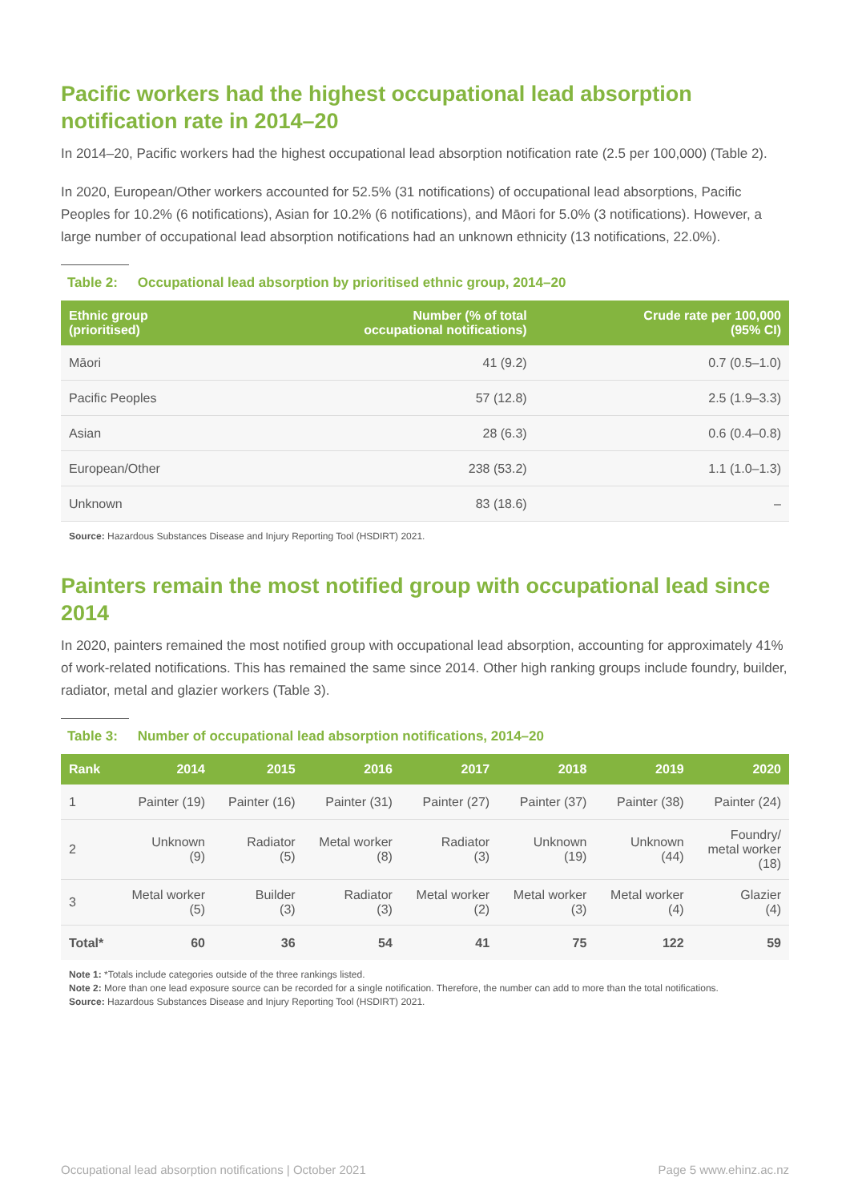Pacific workers had the highest occupational lead absorption
notification rate in 2014–20
In 2014–20, Pacific workers had the highest occupational lead absorption notification rate (2.5 per 100,000) (Table 2).
In 2020, European/Other workers accounted for 52.5% (31 notifications) of occupational lead absorptions, Pacific Peoples for 10.2% (6 notifications), Asian for 10.2% (6 notifications), and Māori for 5.0% (3 notifications). However, a large number of occupational lead absorption notifications had an unknown ethnicity (13 notifications, 22.0%).
Table 2: Occupational lead absorption by prioritised ethnic group, 2014–20
| Ethnic group (prioritised) | Number (% of total occupational notifications) | Crude rate per 100,000 (95% CI) |
| --- | --- | --- |
| Māori | 41 (9.2) | 0.7 (0.5–1.0) |
| Pacific Peoples | 57 (12.8) | 2.5 (1.9–3.3) |
| Asian | 28 (6.3) | 0.6 (0.4–0.8) |
| European/Other | 238 (53.2) | 1.1 (1.0–1.3) |
| Unknown | 83 (18.6) | – |
Source: Hazardous Substances Disease and Injury Reporting Tool (HSDIRT) 2021.
Painters remain the most notified group with occupational lead since 2014
In 2020, painters remained the most notified group with occupational lead absorption, accounting for approximately 41% of work-related notifications. This has remained the same since 2014. Other high ranking groups include foundry, builder, radiator, metal and glazier workers (Table 3).
Table 3: Number of occupational lead absorption notifications, 2014–20
| Rank | 2014 | 2015 | 2016 | 2017 | 2018 | 2019 | 2020 |
| --- | --- | --- | --- | --- | --- | --- | --- |
| 1 | Painter (19) | Painter (16) | Painter (31) | Painter (27) | Painter (37) | Painter (38) | Painter (24) |
| 2 | Unknown (9) | Radiator (5) | Metal worker (8) | Radiator (3) | Unknown (19) | Unknown (44) | Foundry/ metal worker (18) |
| 3 | Metal worker (5) | Builder (3) | Radiator (3) | Metal worker (2) | Metal worker (3) | Metal worker (4) | Glazier (4) |
| Total* | 60 | 36 | 54 | 41 | 75 | 122 | 59 |
Note 1: *Totals include categories outside of the three rankings listed.
Note 2: More than one lead exposure source can be recorded for a single notification. Therefore, the number can add to more than the total notifications.
Source: Hazardous Substances Disease and Injury Reporting Tool (HSDIRT) 2021.
Occupational lead absorption notifications | October 2021 Page 5 www.ehinz.ac.nz